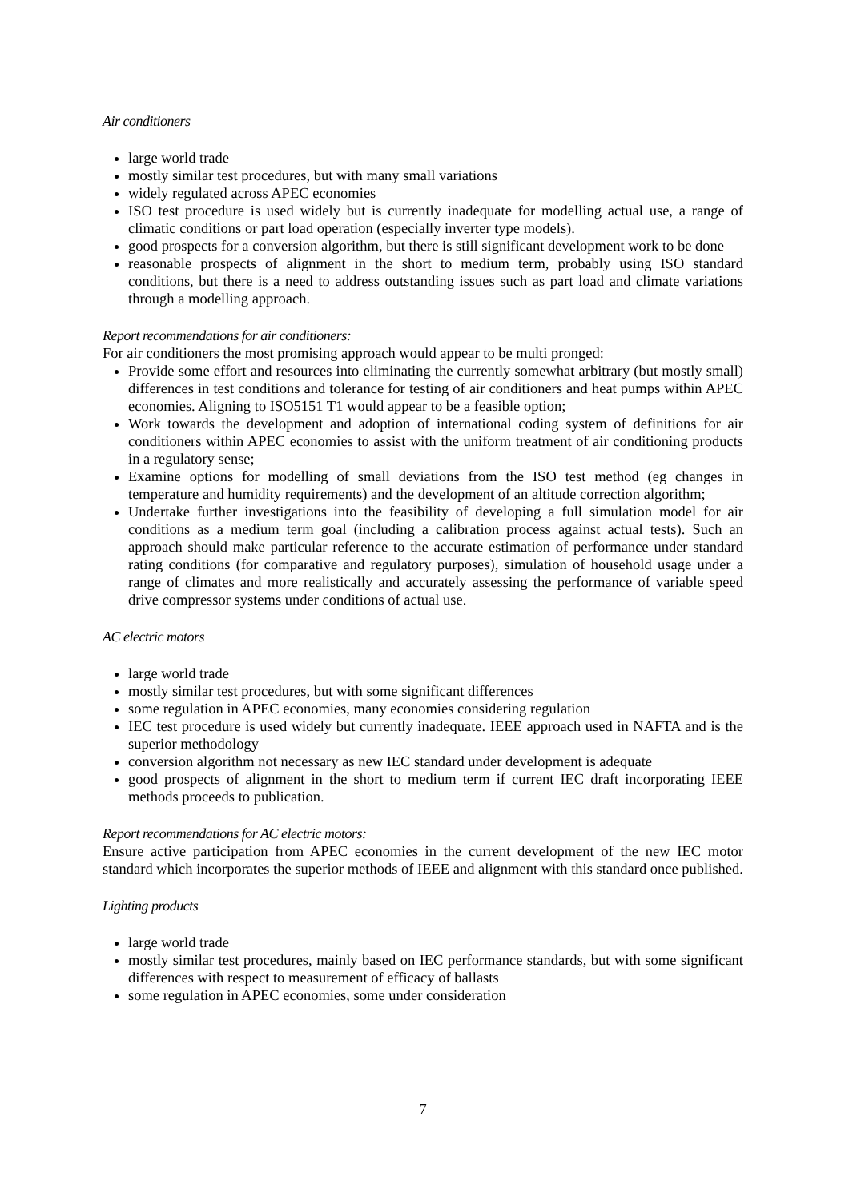Air conditioners
large world trade
mostly similar test procedures, but with many small variations
widely regulated across APEC economies
ISO test procedure is used widely but is currently inadequate for modelling actual use, a range of climatic conditions or part load operation (especially inverter type models).
good prospects for a conversion algorithm, but there is still significant development work to be done
reasonable prospects of alignment in the short to medium term, probably using ISO standard conditions, but there is a need to address outstanding issues such as part load and climate variations through a modelling approach.
Report recommendations for air conditioners:
For air conditioners the most promising approach would appear to be multi pronged:
Provide some effort and resources into eliminating the currently somewhat arbitrary (but mostly small) differences in test conditions and tolerance for testing of air conditioners and heat pumps within APEC economies. Aligning to ISO5151 T1 would appear to be a feasible option;
Work towards the development and adoption of international coding system of definitions for air conditioners within APEC economies to assist with the uniform treatment of air conditioning products in a regulatory sense;
Examine options for modelling of small deviations from the ISO test method (eg changes in temperature and humidity requirements) and the development of an altitude correction algorithm;
Undertake further investigations into the feasibility of developing a full simulation model for air conditions as a medium term goal (including a calibration process against actual tests). Such an approach should make particular reference to the accurate estimation of performance under standard rating conditions (for comparative and regulatory purposes), simulation of household usage under a range of climates and more realistically and accurately assessing the performance of variable speed drive compressor systems under conditions of actual use.
AC electric motors
large world trade
mostly similar test procedures, but with some significant differences
some regulation in APEC economies, many economies considering regulation
IEC test procedure is used widely but currently inadequate. IEEE approach used in NAFTA and is the superior methodology
conversion algorithm not necessary as new IEC standard under development is adequate
good prospects of alignment in the short to medium term if current IEC draft incorporating IEEE methods proceeds to publication.
Report recommendations for AC electric motors:
Ensure active participation from APEC economies in the current development of the new IEC motor standard which incorporates the superior methods of IEEE and alignment with this standard once published.
Lighting products
large world trade
mostly similar test procedures, mainly based on IEC performance standards, but with some significant differences with respect to measurement of efficacy of ballasts
some regulation in APEC economies, some under consideration
7